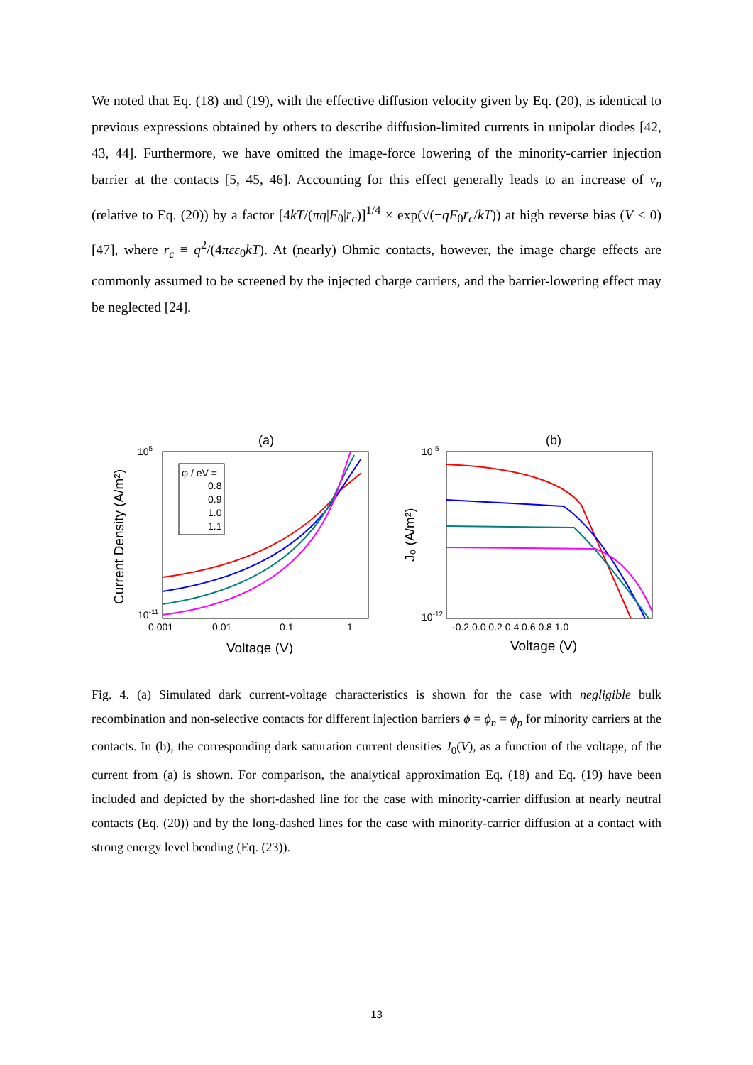We noted that Eq. (18) and (19), with the effective diffusion velocity given by Eq. (20), is identical to previous expressions obtained by others to describe diffusion-limited currents in unipolar diodes [42, 43, 44]. Furthermore, we have omitted the image-force lowering of the minority-carrier injection barrier at the contacts [5, 45, 46]. Accounting for this effect generally leads to an increase of v<sub>n</sub> (relative to Eq. (20)) by a factor [4kT/(πq|F<sub>0</sub>|r<sub>c</sub>)]<sup>1/4</sup> × exp(√(−qF<sub>0</sub>r<sub>c</sub>/kT)) at high reverse bias (V < 0) [47], where r<sub>c</sub> ≡ q<sup>2</sup>/(4πεε<sub>0</sub>kT). At (nearly) Ohmic contacts, however, the image charge effects are commonly assumed to be screened by the injected charge carriers, and the barrier-lowering effect may be neglected [24].
(a)
105
10-11
0.001
0.01
0.1
1
Voltage (V)
Current Density (A/m²)
φ / eV =
0.8
0.9
1.0
1.1
(b)
10-5
10-12
-0.2 0.0 0.2 0.4 0.6 0.8 1.0
Voltage (V)
J₀ (A/m²)
Fig. 4. (a) Simulated dark current-voltage characteristics is shown for the case with negligible bulk recombination and non-selective contacts for different injection barriers ϕ = ϕ<sub>n</sub> = ϕ<sub>p</sub> for minority carriers at the contacts. In (b), the corresponding dark saturation current densities J<sub>0</sub>(V), as a function of the voltage, of the current from (a) is shown. For comparison, the analytical approximation Eq. (18) and Eq. (19) have been included and depicted by the short-dashed line for the case with minority-carrier diffusion at nearly neutral contacts (Eq. (20)) and by the long-dashed lines for the case with minority-carrier diffusion at a contact with strong energy level bending (Eq. (23)).
13